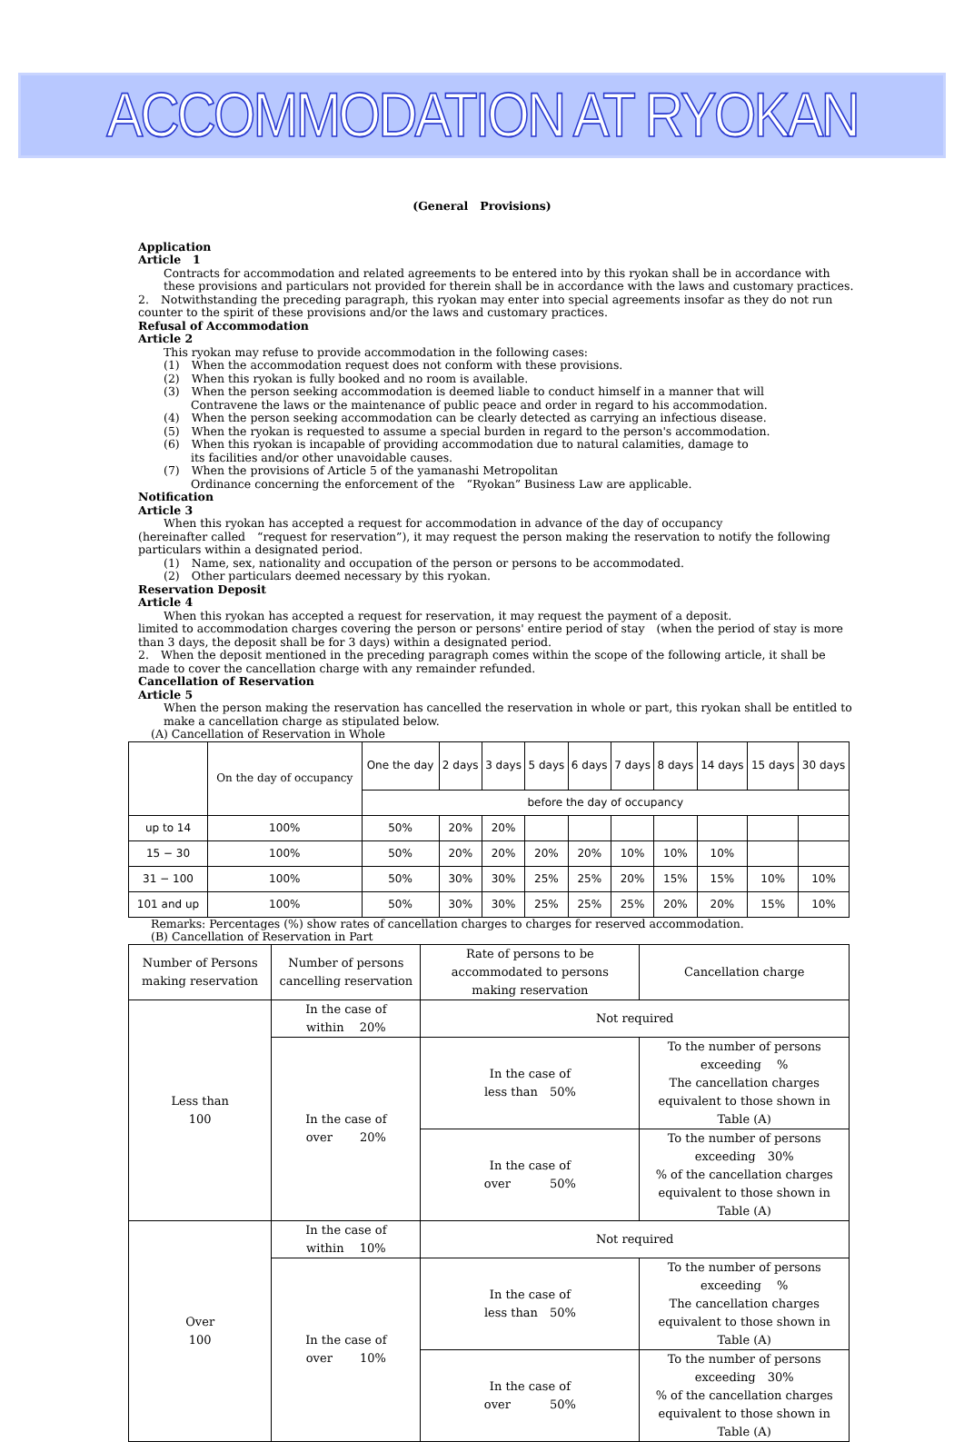ACCOMMODATION AT RYOKAN
(General　Provisions)
Application
Article　1
Contracts for accommodation and related agreements to be entered into by this ryokan shall be in accordance with these provisions and particulars not provided for therein shall be in accordance with the laws and customary practices.
2.　Notwithstanding the preceding paragraph, this ryokan may enter into special agreements insofar as they do not run counter to the spirit of these provisions and/or the laws and customary practices.
Refusal of Accommodation
Article 2
This ryokan may refuse to provide accommodation in the following cases:
(1)　When the accommodation request does not conform with these provisions.
(2)　When this ryokan is fully booked and no room is available.
(3)　When the person seeking accommodation is deemed liable to conduct himself in a manner that will
Contravene the laws or the maintenance of public peace and order in regard to his accommodation.
(4)　When the person seeking accommodation can be clearly detected as carrying an infectious disease.
(5)　When the ryokan is requested to assume a special burden in regard to the person's accommodation.
(6)　When this ryokan is incapable of providing accommodation due to natural calamities, damage to
its facilities and/or other unavoidable causes.
(7)　When the provisions of Article 5 of the yamanashi Metropolitan
Ordinance concerning the enforcement of the　“Ryokan” Business Law are applicable.
Notification
Article 3
When this ryokan has accepted a request for accommodation in advance of the day of occupancy
(hereinafter called　“request for reservation”), it may request the person making the reservation to notify the following particulars within a designated period.
(1)　Name, sex, nationality and occupation of the person or persons to be accommodated.
(2)　Other particulars deemed necessary by this ryokan.
Reservation Deposit
Article 4
When this ryokan has accepted a request for reservation, it may request the payment of a deposit.
limited to accommodation charges covering the person or persons' entire period of stay　(when the period of stay is more than 3 days, the deposit shall be for 3 days) within a designated period.
2.　When the deposit mentioned in the preceding paragraph comes within the scope of the following article, it shall be made to cover the cancellation charge with any remainder refunded.
Cancellation of Reservation
Article 5
When the person making the reservation has cancelled the reservation in whole or part, this ryokan shall be entitled to make a cancellation charge as stipulated below.
(A) Cancellation of Reservation in Whole
| | On the day of occupancy | One the day | 2 days | 3 days | 5 days | 6 days | 7 days | 8 days | 14 days | 15 days | 30 days |
| | | before the day of occupancy | | | | | | | | | |
| up to 14 | 100% | 50% | 20% | 20% | | | | | | | |
| 15 − 30 | 100% | 50% | 20% | 20% | 20% | 20% | 10% | 10% | 10% | | |
| 31 − 100 | 100% | 50% | 30% | 30% | 25% | 25% | 20% | 15% | 15% | 10% | 10% |
| 101 and up | 100% | 50% | 30% | 30% | 25% | 25% | 25% | 20% | 20% | 15% | 10% |
Remarks: Percentages (%) show rates of cancellation charges to charges for reserved accommodation.
(B) Cancellation of Reservation in Part
| Number of Persons making reservation | Number of persons cancelling reservation | Rate of persons to be accommodated to persons making reservation | Cancellation charge |
| Less than 100 | In the case of within 20% | Not required | |
| | In the case of over 20% | In the case of less than 50% | To the number of persons exceeding % The cancellation charges equivalent to those shown in Table (A) |
| | | In the case of over 50% | To the number of persons exceeding 30% % of the cancellation charges equivalent to those shown in Table (A) |
| Over 100 | In the case of within 10% | Not required | |
| | In the case of over 10% | In the case of less than 50% | To the number of persons exceeding % The cancellation charges equivalent to those shown in Table (A) |
| | | In the case of over 50% | To the number of persons exceeding 30% % of the cancellation charges equivalent to those shown in Table (A) |